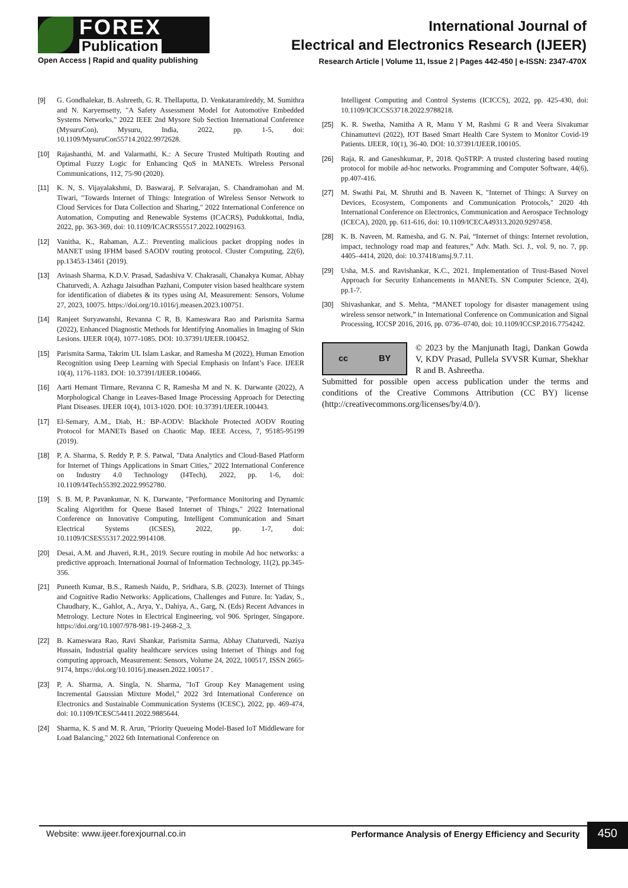FOREX
Publication
Open Access | Rapid and quality publishing
International Journal of
Electrical and Electronics Research (IJEER)
Research Article | Volume 11, Issue 2 | Pages 442-450 | e-ISSN: 2347-470X
[9] G. Gondhalekar, B. Ashreeth, G. R. Thellaputta, D. Venkataramireddy, M. Sumithra and N. Karyemsetty, "A Safety Assessment Model for Automotive Embedded Systems Networks," 2022 IEEE 2nd Mysore Sub Section International Conference (MysuruCon), Mysuru, India, 2022, pp. 1-5, doi: 10.1109/MysuruCon55714.2022.9972628.
[10] Rajashanthi, M. and Valarmathi, K.: A Secure Trusted Multipath Routing and Optimal Fuzzy Logic for Enhancing QoS in MANETs. Wireless Personal Communications, 112, 75-90 (2020).
[11] K. N, S. Vijayalakshmi, D. Baswaraj, P. Selvarajan, S. Chandramohan and M. Tiwari, "Towards Internet of Things: Integration of Wireless Sensor Network to Cloud Services for Data Collection and Sharing," 2022 International Conference on Automation, Computing and Renewable Systems (ICACRS), Pudukkottai, India, 2022, pp. 363-369, doi: 10.1109/ICACRS55517.2022.10029163.
[12] Vanitha, K., Rahaman, A.Z.: Preventing malicious packet dropping nodes in MANET using IFHM based SAODV routing protocol. Cluster Computing, 22(6), pp.13453-13461 (2019).
[13] Avinash Sharma, K.D.V. Prasad, Sadashiva V. Chakrasali, Chanakya Kumar, Abhay Chaturvedi, A. Azhagu Jaisudhan Pazhani, Computer vision based healthcare system for identification of diabetes & its types using AI, Measurement: Sensors, Volume 27, 2023, 10075. https://doi.org/10.1016/j.measen.2023.100751.
[14] Ranjeet Suryawanshi, Revanna C R, B. Kameswara Rao and Parismita Sarma (2022), Enhanced Diagnostic Methods for Identifying Anomalies in Imaging of Skin Lesions. IJEER 10(4), 1077-1085. DOI: 10.37391/IJEER.100452.
[15] Parismita Sarma, Takrim UL Islam Laskar, and Ramesha M (2022), Human Emotion Recognition using Deep Learning with Special Emphasis on Infant’s Face. IJEER 10(4), 1176-1183. DOI: 10.37391/IJEER.100466.
[16] Aarti Hemant Tirmare, Revanna C R, Ramesha M and N. K. Darwante (2022), A Morphological Change in Leaves-Based Image Processing Approach for Detecting Plant Diseases. IJEER 10(4), 1013-1020. DOI: 10.37391/IJEER.100443.
[17] El-Semary, A.M., Diab, H.: BP-AODV: Blackhole Protected AODV Routing Protocol for MANETs Based on Chaotic Map. IEEE Access, 7, 95185-95199 (2019).
[18] P, A. Sharma, S. Reddy P, P. S. Patwal, "Data Analytics and Cloud-Based Platform for Internet of Things Applications in Smart Cities," 2022 International Conference on Industry 4.0 Technology (I4Tech), 2022, pp. 1-6, doi: 10.1109/I4Tech55392.2022.9952780.
[19] S. B. M, P. Pavankumar, N. K. Darwante, "Performance Monitoring and Dynamic Scaling Algorithm for Queue Based Internet of Things," 2022 International Conference on Innovative Computing, Intelligent Communication and Smart Electrical Systems (ICSES), 2022, pp. 1-7, doi: 10.1109/ICSES55317.2022.9914108.
[20] Desai, A.M. and Jhaveri, R.H., 2019. Secure routing in mobile Ad hoc networks: a predictive approach. International Journal of Information Technology, 11(2), pp.345-356.
[21] Puneeth Kumar, B.S., Ramesh Naidu, P., Sridhara, S.B. (2023). Internet of Things and Cognitive Radio Networks: Applications, Challenges and Future. In: Yadav, S., Chaudhary, K., Gahlot, A., Arya, Y., Dahiya, A., Garg, N. (Eds) Recent Advances in Metrology. Lecture Notes in Electrical Engineering, vol 906. Springer, Singapore. https://doi.org/10.1007/978-981-19-2468-2_3.
[22] B. Kameswara Rao, Ravi Shankar, Parismita Sarma, Abhay Chaturvedi, Naziya Hussain, Industrial quality healthcare services using Internet of Things and fog computing approach, Measurement: Sensors, Volume 24, 2022, 100517, ISSN 2665-9174, https://doi.org/10.1016/j.measen.2022.100517 .
[23] P, A. Sharma, A. Singla, N. Sharma, "IoT Group Key Management using Incremental Gaussian Mixture Model," 2022 3rd International Conference on Electronics and Sustainable Communication Systems (ICESC), 2022, pp. 469-474, doi: 10.1109/ICESC54411.2022.9885644.
[24] Sharma, K. S and M. R. Arun, "Priority Queueing Model-Based IoT Middleware for Load Balancing," 2022 6th International Conference on
Intelligent Computing and Control Systems (ICICCS), 2022, pp. 425-430, doi: 10.1109/ICICCS53718.2022.9788218.
[25] K. R. Swetha, Namitha A R, Manu Y M, Rashmi G R and Veera Sivakumar Chinamuttevi (2022), IOT Based Smart Health Care System to Monitor Covid-19 Patients. IJEER, 10(1), 36-40. DOI: 10.37391/IJEER.100105.
[26] Raja, R. and Ganeshkumar, P., 2018. QoSTRP: A trusted clustering based routing protocol for mobile ad-hoc networks. Programming and Computer Software, 44(6), pp.407-416.
[27] M. Swathi Pai, M. Shruthi and B. Naveen K, "Internet of Things: A Survey on Devices, Ecosystem, Components and Communication Protocols," 2020 4th International Conference on Electronics, Communication and Aerospace Technology (ICECA), 2020, pp. 611-616, doi: 10.1109/ICECA49313.2020.9297458.
[28] K. B. Naveen, M. Ramesha, and G. N. Pai, “Internet of things: Internet revolution, impact, technology road map and features,” Adv. Math. Sci. J., vol. 9, no. 7, pp. 4405–4414, 2020, doi: 10.37418/amsj.9.7.11.
[29] Usha, M.S. and Ravishankar, K.C., 2021. Implementation of Trust-Based Novel Approach for Security Enhancements in MANETs. SN Computer Science, 2(4), pp.1-7.
[30] Shivashankar, and S. Mehta, “MANET topology for disaster management using wireless sensor network,” in International Conference on Communication and Signal Processing, ICCSP 2016, 2016, pp. 0736–0740, doi: 10.1109/ICCSP.2016.7754242.
cc BY
© 2023 by the Manjunath Itagi, Dankan Gowda V, KDV Prasad, Pullela SVVSR Kumar, Shekhar R and B. Ashreetha.
Submitted for possible open access publication under the terms and conditions of the Creative Commons Attribution (CC BY) license (http://creativecommons.org/licenses/by/4.0/).
Website: www.ijeer.forexjournal.co.in Performance Analysis of Energy Efficiency and Security 450